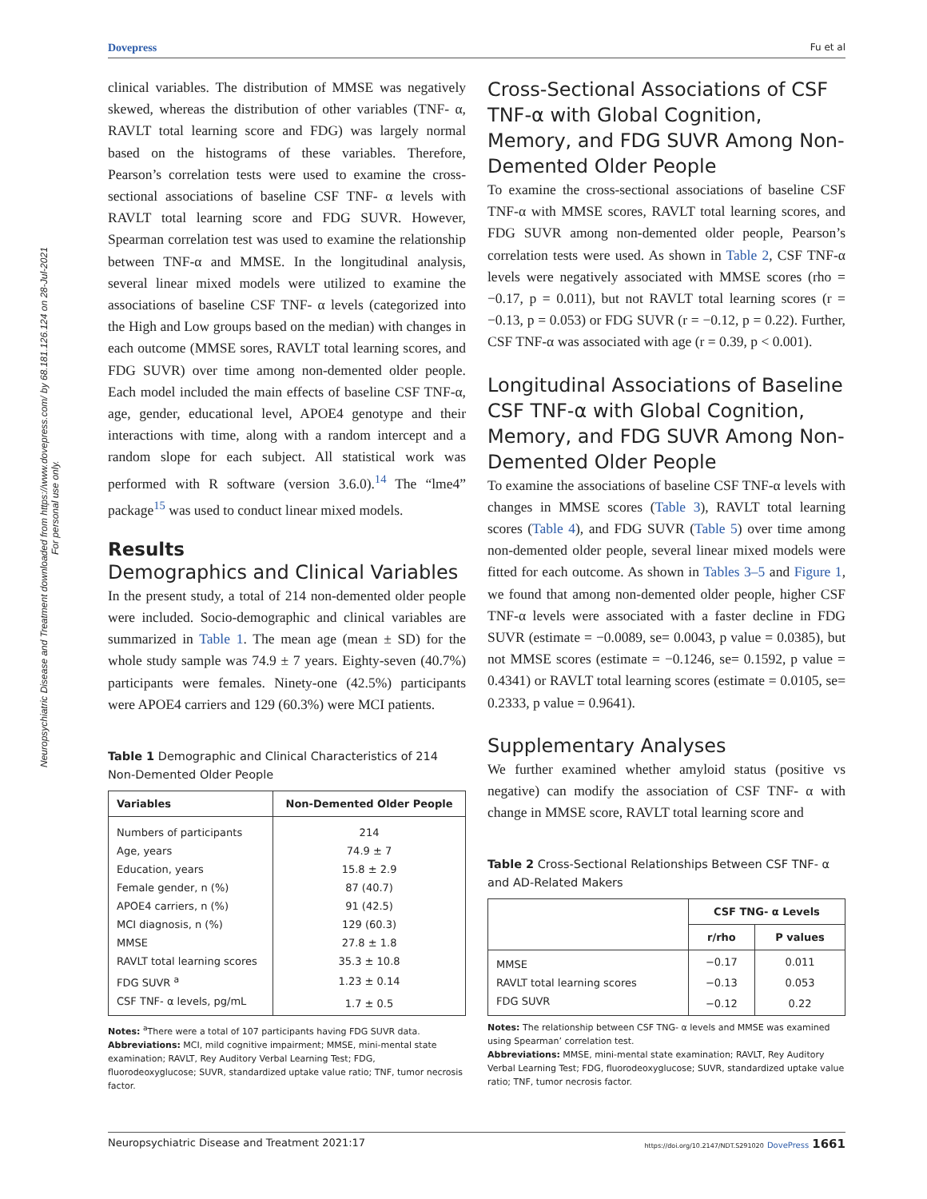Dovepress Fu et al
Neuropsychiatric Disease and Treatment downloaded from https://www.dovepress.com/ by 68.181.126.124 on 28-Jul-2021
For personal use only.
clinical variables. The distribution of MMSE was negatively skewed, whereas the distribution of other variables (TNF- α, RAVLT total learning score and FDG) was largely normal based on the histograms of these variables. Therefore, Pearson’s correlation tests were used to examine the cross-sectional associations of baseline CSF TNF- α levels with RAVLT total learning score and FDG SUVR. However, Spearman correlation test was used to examine the relationship between TNF-α and MMSE. In the longitudinal analysis, several linear mixed models were utilized to examine the associations of baseline CSF TNF- α levels (categorized into the High and Low groups based on the median) with changes in each outcome (MMSE sores, RAVLT total learning scores, and FDG SUVR) over time among non-demented older people. Each model included the main effects of baseline CSF TNF-α, age, gender, educational level, APOE4 genotype and their interactions with time, along with a random intercept and a random slope for each subject. All statistical work was performed with R software (version 3.6.0).<sup>14</sup> The “lme4” package<sup>15</sup> was used to conduct linear mixed models.
Results
Demographics and Clinical Variables
In the present study, a total of 214 non-demented older people were included. Socio-demographic and clinical variables are summarized in Table 1. The mean age (mean ± SD) for the whole study sample was 74.9 ± 7 years. Eighty-seven (40.7%) participants were females. Ninety-one (42.5%) participants were APOE4 carriers and 129 (60.3%) were MCI patients.
Table 1 Demographic and Clinical Characteristics of 214 Non-Demented Older People
| Variables | Non-Demented Older People |
| --- | --- |
| Numbers of participants | 214 |
| Age, years | 74.9 ± 7 |
| Education, years | 15.8 ± 2.9 |
| Female gender, n (%) | 87 (40.7) |
| APOE4 carriers, n (%) | 91 (42.5) |
| MCI diagnosis, n (%) | 129 (60.3) |
| MMSE | 27.8 ± 1.8 |
| RAVLT total learning scores | 35.3 ± 10.8 |
| FDG SUVR <sup>a</sup> | 1.23 ± 0.14 |
| CSF TNF- α levels, pg/mL | 1.7 ± 0.5 |
Notes: <sup>a</sup>There were a total of 107 participants having FDG SUVR data.
Abbreviations: MCI, mild cognitive impairment; MMSE, mini-mental state examination; RAVLT, Rey Auditory Verbal Learning Test; FDG, fluorodeoxyglucose; SUVR, standardized uptake value ratio; TNF, tumor necrosis factor.
Cross-Sectional Associations of CSF TNF-α with Global Cognition, Memory, and FDG SUVR Among Non-Demented Older People
To examine the cross-sectional associations of baseline CSF TNF-α with MMSE scores, RAVLT total learning scores, and FDG SUVR among non-demented older people, Pearson’s correlation tests were used. As shown in Table 2, CSF TNF-α levels were negatively associated with MMSE scores (rho = −0.17, p = 0.011), but not RAVLT total learning scores (r = −0.13, p = 0.053) or FDG SUVR (r = −0.12, p = 0.22). Further, CSF TNF-α was associated with age (r = 0.39, p < 0.001).
Longitudinal Associations of Baseline CSF TNF-α with Global Cognition, Memory, and FDG SUVR Among Non-Demented Older People
To examine the associations of baseline CSF TNF-α levels with changes in MMSE scores (Table 3), RAVLT total learning scores (Table 4), and FDG SUVR (Table 5) over time among non-demented older people, several linear mixed models were fitted for each outcome. As shown in Tables 3–5 and Figure 1, we found that among non-demented older people, higher CSF TNF-α levels were associated with a faster decline in FDG SUVR (estimate = −0.0089, se= 0.0043, p value = 0.0385), but not MMSE scores (estimate = −0.1246, se= 0.1592, p value = 0.4341) or RAVLT total learning scores (estimate = 0.0105, se= 0.2333, p value = 0.9641).
Supplementary Analyses
We further examined whether amyloid status (positive vs negative) can modify the association of CSF TNF- α with change in MMSE score, RAVLT total learning score and
Table 2 Cross-Sectional Relationships Between CSF TNF- α and AD-Related Makers
| | CSF TNG- α Levels | |
| --- | --- | --- |
| | r/rho | P values |
| MMSE | −0.17 | 0.011 |
| RAVLT total learning scores | −0.13 | 0.053 |
| FDG SUVR | −0.12 | 0.22 |
Notes: The relationship between CSF TNG- α levels and MMSE was examined using Spearman’ correlation test.
Abbreviations: MMSE, mini-mental state examination; RAVLT, Rey Auditory Verbal Learning Test; FDG, fluorodeoxyglucose; SUVR, standardized uptake value ratio; TNF, tumor necrosis factor.
Neuropsychiatric Disease and Treatment 2021:17 https://doi.org/10.2147/NDT.S291020 DovePress 1661